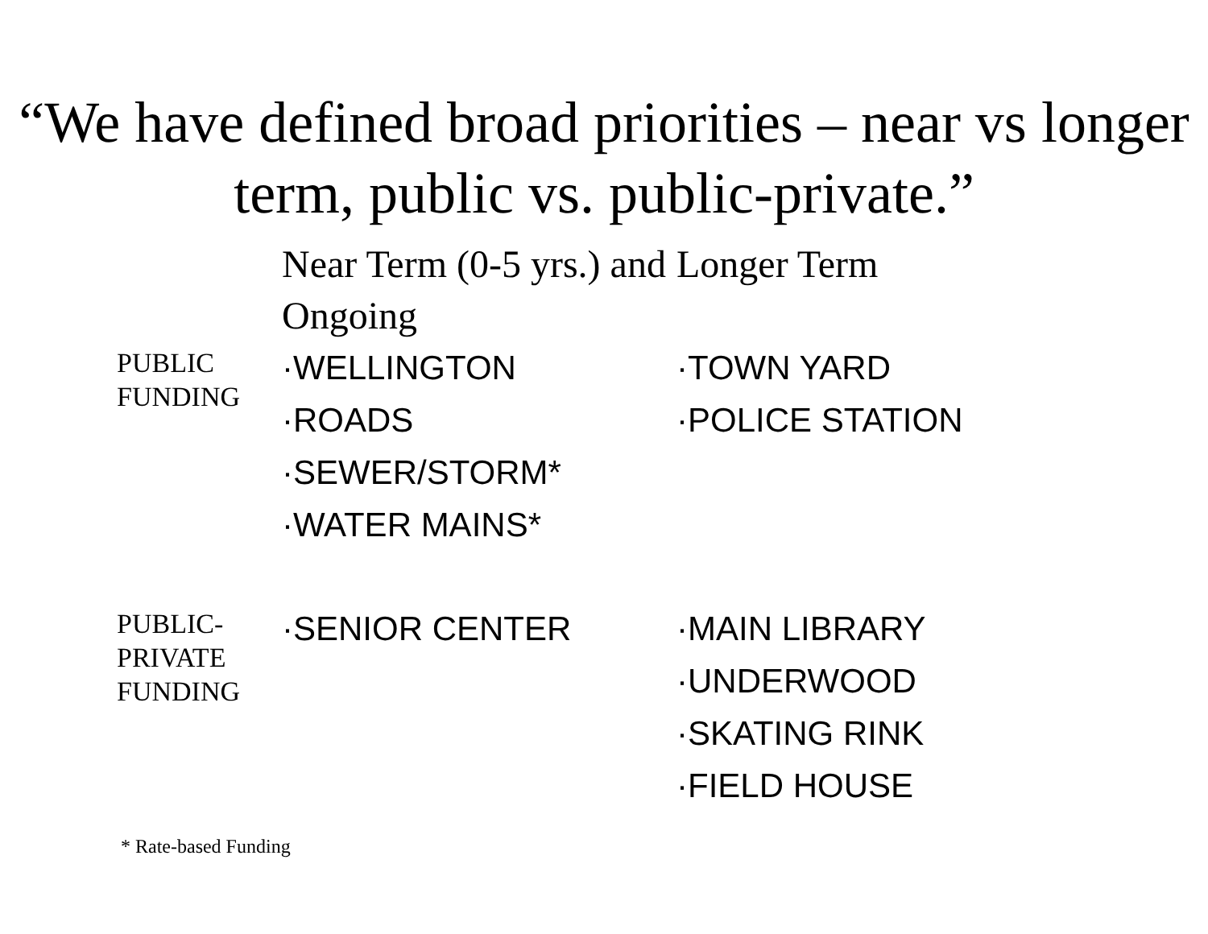“We have defined broad priorities – near vs longer term, public vs. public-private.”
| | Near Term (0-5 yrs.) and Ongoing | Longer Term |
| PUBLIC FUNDING | ·WELLINGTON ·ROADS ·SEWER/STORM* ·WATER MAINS* | ·TOWN YARD ·POLICE STATION |
| PUBLIC-PRIVATE FUNDING | ·SENIOR CENTER | ·MAIN LIBRARY ·UNDERWOOD ·SKATING RINK ·FIELD HOUSE |
* Rate-based Funding